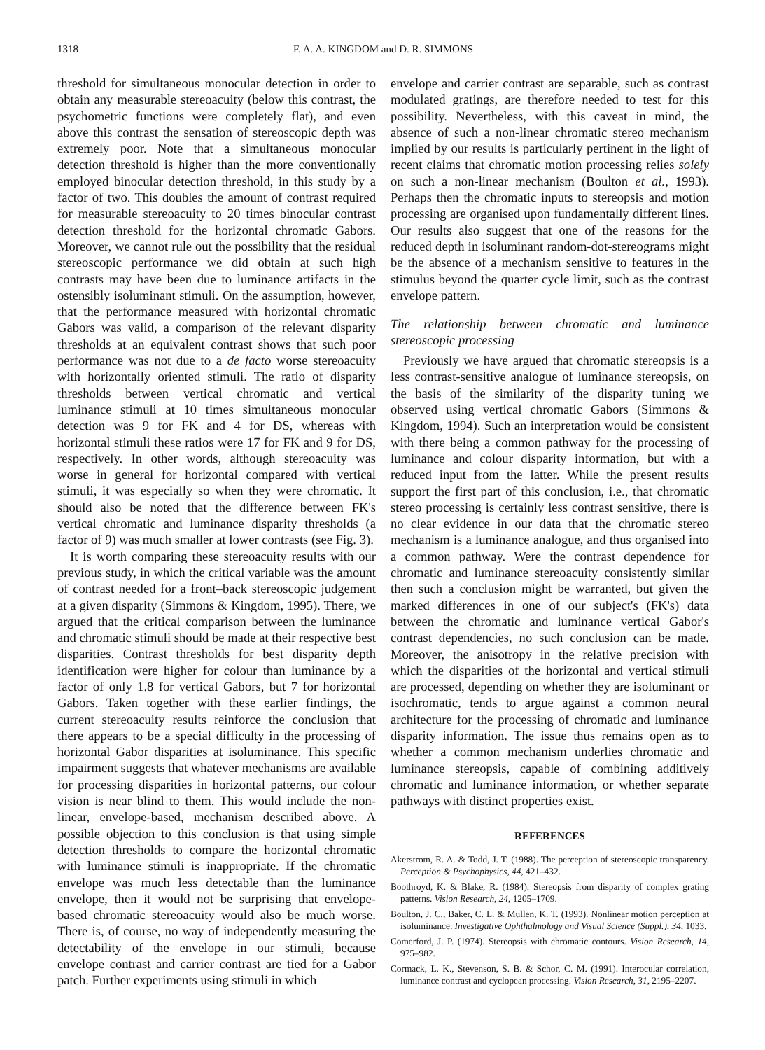1318 F. A. A. KINGDOM and D. R. SIMMONS
threshold for simultaneous monocular detection in order to obtain any measurable stereoacuity (below this contrast, the psychometric functions were completely flat), and even above this contrast the sensation of stereoscopic depth was extremely poor. Note that a simultaneous monocular detection threshold is higher than the more conventionally employed binocular detection threshold, in this study by a factor of two. This doubles the amount of contrast required for measurable stereoacuity to 20 times binocular contrast detection threshold for the horizontal chromatic Gabors. Moreover, we cannot rule out the possibility that the residual stereoscopic performance we did obtain at such high contrasts may have been due to luminance artifacts in the ostensibly isoluminant stimuli. On the assumption, however, that the performance measured with horizontal chromatic Gabors was valid, a comparison of the relevant disparity thresholds at an equivalent contrast shows that such poor performance was not due to a de facto worse stereoacuity with horizontally oriented stimuli. The ratio of disparity thresholds between vertical chromatic and vertical luminance stimuli at 10 times simultaneous monocular detection was 9 for FK and 4 for DS, whereas with horizontal stimuli these ratios were 17 for FK and 9 for DS, respectively. In other words, although stereoacuity was worse in general for horizontal compared with vertical stimuli, it was especially so when they were chromatic. It should also be noted that the difference between FK's vertical chromatic and luminance disparity thresholds (a factor of 9) was much smaller at lower contrasts (see Fig. 3).
It is worth comparing these stereoacuity results with our previous study, in which the critical variable was the amount of contrast needed for a front–back stereoscopic judgement at a given disparity (Simmons & Kingdom, 1995). There, we argued that the critical comparison between the luminance and chromatic stimuli should be made at their respective best disparities. Contrast thresholds for best disparity depth identification were higher for colour than luminance by a factor of only 1.8 for vertical Gabors, but 7 for horizontal Gabors. Taken together with these earlier findings, the current stereoacuity results reinforce the conclusion that there appears to be a special difficulty in the processing of horizontal Gabor disparities at isoluminance. This specific impairment suggests that whatever mechanisms are available for processing disparities in horizontal patterns, our colour vision is near blind to them. This would include the non-linear, envelope-based, mechanism described above. A possible objection to this conclusion is that using simple detection thresholds to compare the horizontal chromatic with luminance stimuli is inappropriate. If the chromatic envelope was much less detectable than the luminance envelope, then it would not be surprising that envelope-based chromatic stereoacuity would also be much worse. There is, of course, no way of independently measuring the detectability of the envelope in our stimuli, because envelope contrast and carrier contrast are tied for a Gabor patch. Further experiments using stimuli in which
envelope and carrier contrast are separable, such as contrast modulated gratings, are therefore needed to test for this possibility. Nevertheless, with this caveat in mind, the absence of such a non-linear chromatic stereo mechanism implied by our results is particularly pertinent in the light of recent claims that chromatic motion processing relies solely on such a non-linear mechanism (Boulton et al., 1993). Perhaps then the chromatic inputs to stereopsis and motion processing are organised upon fundamentally different lines. Our results also suggest that one of the reasons for the reduced depth in isoluminant random-dot-stereograms might be the absence of a mechanism sensitive to features in the stimulus beyond the quarter cycle limit, such as the contrast envelope pattern.
The relationship between chromatic and luminance stereoscopic processing
Previously we have argued that chromatic stereopsis is a less contrast-sensitive analogue of luminance stereopsis, on the basis of the similarity of the disparity tuning we observed using vertical chromatic Gabors (Simmons & Kingdom, 1994). Such an interpretation would be consistent with there being a common pathway for the processing of luminance and colour disparity information, but with a reduced input from the latter. While the present results support the first part of this conclusion, i.e., that chromatic stereo processing is certainly less contrast sensitive, there is no clear evidence in our data that the chromatic stereo mechanism is a luminance analogue, and thus organised into a common pathway. Were the contrast dependence for chromatic and luminance stereoacuity consistently similar then such a conclusion might be warranted, but given the marked differences in one of our subject's (FK's) data between the chromatic and luminance vertical Gabor's contrast dependencies, no such conclusion can be made. Moreover, the anisotropy in the relative precision with which the disparities of the horizontal and vertical stimuli are processed, depending on whether they are isoluminant or isochromatic, tends to argue against a common neural architecture for the processing of chromatic and luminance disparity information. The issue thus remains open as to whether a common mechanism underlies chromatic and luminance stereopsis, capable of combining additively chromatic and luminance information, or whether separate pathways with distinct properties exist.
REFERENCES
Akerstrom, R. A. & Todd, J. T. (1988). The perception of stereoscopic transparency. Perception & Psychophysics, 44, 421–432.
Boothroyd, K. & Blake, R. (1984). Stereopsis from disparity of complex grating patterns. Vision Research, 24, 1205–1709.
Boulton, J. C., Baker, C. L. & Mullen, K. T. (1993). Nonlinear motion perception at isoluminance. Investigative Ophthalmology and Visual Science (Suppl.), 34, 1033.
Comerford, J. P. (1974). Stereopsis with chromatic contours. Vision Research, 14, 975–982.
Cormack, L. K., Stevenson, S. B. & Schor, C. M. (1991). Interocular correlation, luminance contrast and cyclopean processing. Vision Research, 31, 2195–2207.